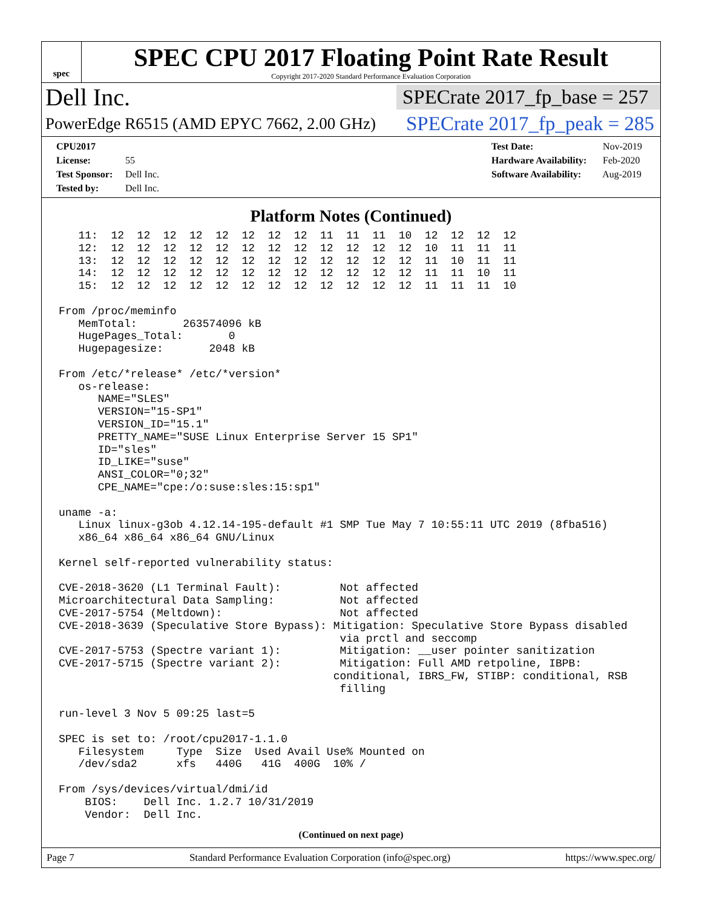spec
SPEC CPU 2017 Floating Point Rate Result
Copyright 2017-2020 Standard Performance Evaluation Corporation
Dell Inc. SPECrate 2017_fp_base = 257
PowerEdge R6515 (AMD EPYC 7662, 2.00 GHz) SPECrate 2017_fp_peak = 285
CPU2017 License: 55
Test Sponsor: Dell Inc.
Tested by: Dell Inc.
Test Date: Nov-2019
Hardware Availability: Feb-2020
Software Availability: Aug-2019
Platform Notes (Continued)
   11:  12  12  12  12  12  12  12  12  11  11  11  10  12  12  12  12
   12:  12  12  12  12  12  12  12  12  12  12  12  12  10  11  11  11
   13:  12  12  12  12  12  12  12  12  12  12  12  12  11  10  11  11
   14:  12  12  12  12  12  12  12  12  12  12  12  12  11  11  10  11
   15:  12  12  12  12  12  12  12  12  12  12  12  12  11  11  11  10

From /proc/meminfo
   MemTotal:       263574096 kB
   HugePages_Total:       0
   Hugepagesize:       2048 kB

From /etc/*release* /etc/*version*
   os-release:
      NAME="SLES"
      VERSION="15-SP1"
      VERSION_ID="15.1"
      PRETTY_NAME="SUSE Linux Enterprise Server 15 SP1"
      ID="sles"
      ID_LIKE="suse"
      ANSI_COLOR="0;32"
      CPE_NAME="cpe:/o:suse:sles:15:sp1"

uname -a:
   Linux linux-g3ob 4.12.14-195-default #1 SMP Tue May 7 10:55:11 UTC 2019 (8fba516)
   x86_64 x86_64 x86_64 GNU/Linux

Kernel self-reported vulnerability status:

CVE-2018-3620 (L1 Terminal Fault):         Not affected
Microarchitectural Data Sampling:          Not affected
CVE-2017-5754 (Meltdown):                  Not affected
CVE-2018-3639 (Speculative Store Bypass): Mitigation: Speculative Store Bypass disabled
                                           via prctl and seccomp
CVE-2017-5753 (Spectre variant 1):         Mitigation: __user pointer sanitization
CVE-2017-5715 (Spectre variant 2):         Mitigation: Full AMD retpoline, IBPB:
                                          conditional, IBRS_FW, STIBP: conditional, RSB
                                           filling

run-level 3 Nov 5 09:25 last=5

SPEC is set to: /root/cpu2017-1.1.0
   Filesystem     Type  Size  Used Avail Use% Mounted on
   /dev/sda2      xfs   440G   41G  400G  10% /

From /sys/devices/virtual/dmi/id
    BIOS:    Dell Inc. 1.2.7 10/31/2019
    Vendor:  Dell Inc.
(Continued on next page)
Page 7 Standard Performance Evaluation Corporation (info@spec.org) https://www.spec.org/